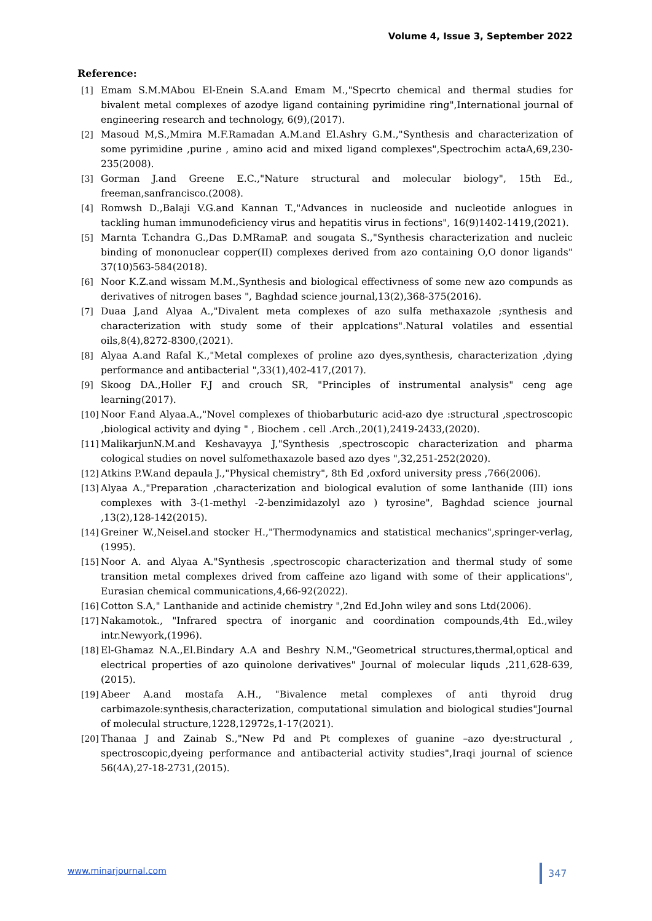Volume 4, Issue 3, September 2022
Reference:
[1] Emam S.M.MAbou El-Enein S.A.and Emam M.,"Specrto chemical and thermal studies for bivalent metal complexes of azodye ligand containing pyrimidine ring",International journal of engineering research and technology, 6(9),(2017).
[2] Masoud M,S.,Mmira M.F.Ramadan A.M.and El.Ashry G.M.,"Synthesis and characterization of some pyrimidine ,purine , amino acid and mixed ligand complexes",Spectrochim actaA,69,230-235(2008).
[3] Gorman J.and Greene E.C.,"Nature structural and molecular biology", 15th Ed., freeman,sanfrancisco.(2008).
[4] Romwsh D.,Balaji V.G.and Kannan T.,"Advances in nucleoside and nucleotide anlogues in tackling human immunodeficiency virus and hepatitis virus in fections", 16(9)1402-1419,(2021).
[5] Marnta T.chandra G.,Das D.MRamaP. and sougata S.,"Synthesis characterization and nucleic binding of mononuclear copper(II) complexes derived from azo containing O,O donor ligands" 37(10)563-584(2018).
[6] Noor K.Z.and wissam M.M.,Synthesis and biological effectivness of some new azo compunds as derivatives of nitrogen bases ", Baghdad science journal,13(2),368-375(2016).
[7] Duaa J,and Alyaa A.,"Divalent meta complexes of azo sulfa methaxazole ;synthesis and characterization with study some of their applcations".Natural volatiles and essential oils,8(4),8272-8300,(2021).
[8] Alyaa A.and Rafal K.,"Metal complexes of proline azo dyes,synthesis, characterization ,dying performance and antibacterial ",33(1),402-417,(2017).
[9] Skoog DA.,Holler F.J and crouch SR, "Principles of instrumental analysis" ceng age learning(2017).
[10] Noor F.and Alyaa.A.,"Novel complexes of thiobarbuturic acid-azo dye :structural ,spectroscopic ,biological activity and dying " , Biochem . cell .Arch.,20(1),2419-2433,(2020).
[11] MalikarjunN.M.and Keshavayya J,"Synthesis ,spectroscopic characterization and pharma cological studies on novel sulfomethaxazole based azo dyes ",32,251-252(2020).
[12] Atkins P.W.and depaula J.,"Physical chemistry", 8th Ed ,oxford university press ,766(2006).
[13] Alyaa A.,"Preparation ,characterization and biological evalution of some lanthanide (III) ions complexes with 3-(1-methyl -2-benzimidazolyl azo ) tyrosine", Baghdad science journal ,13(2),128-142(2015).
[14] Greiner W.,Neisel.and stocker H.,"Thermodynamics and statistical mechanics",springer-verlag,(1995).
[15] Noor A. and Alyaa A."Synthesis ,spectroscopic characterization and thermal study of some transition metal complexes drived from caffeine azo ligand with some of their applications", Eurasian chemical communications,4,66-92(2022).
[16] Cotton S.A," Lanthanide and actinide chemistry ",2nd Ed.John wiley and sons Ltd(2006).
[17] Nakamotok., "Infrared spectra of inorganic and coordination compounds,4th Ed.,wiley intr.Newyork,(1996).
[18] El-Ghamaz N.A.,El.Bindary A.A and Beshry N.M.,"Geometrical structures,thermal,optical and electrical properties of azo quinolone derivatives" Journal of molecular liquds ,211,628-639,(2015).
[19] Abeer A.and mostafa A.H., "Bivalence metal complexes of anti thyroid drug carbimazole:synthesis,characterization, computational simulation and biological studies"Journal of moleculal structure,1228,12972s,1-17(2021).
[20] Thanaa J and Zainab S.,"New Pd and Pt complexes of guanine –azo dye:structural , spectroscopic,dyeing performance and antibacterial activity studies",Iraqi journal of science 56(4A),27-18-2731,(2015).
www.minarjournal.com 347